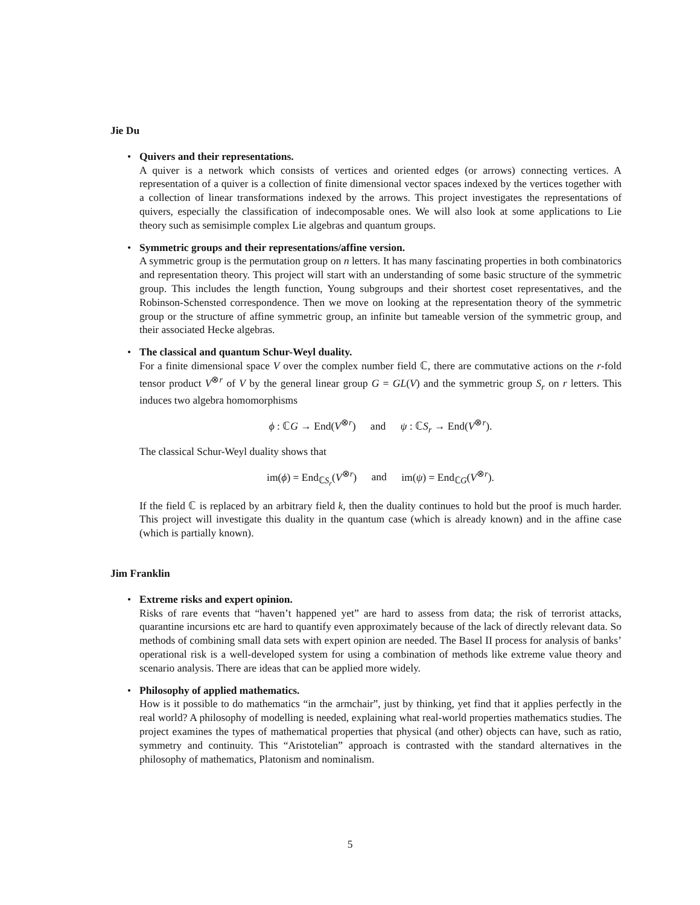Jie Du
•
Quivers and their representations.
A quiver is a network which consists of vertices and oriented edges (or arrows) connecting vertices. A representation of a quiver is a collection of finite dimensional vector spaces indexed by the vertices together with a collection of linear transformations indexed by the arrows. This project investigates the representations of quivers, especially the classification of indecomposable ones. We will also look at some applications to Lie theory such as semisimple complex Lie algebras and quantum groups.
•
Symmetric groups and their representations/affine version.
A symmetric group is the permutation group on n letters. It has many fascinating properties in both combinatorics and representation theory. This project will start with an understanding of some basic structure of the symmetric group. This includes the length function, Young subgroups and their shortest coset representatives, and the Robinson-Schensted correspondence. Then we move on looking at the representation theory of the symmetric group or the structure of affine symmetric group, an infinite but tameable version of the symmetric group, and their associated Hecke algebras.
•
The classical and quantum Schur-Weyl duality.
For a finite dimensional space V over the complex number field ℂ, there are commutative actions on the r-fold tensor product V<sup>⊗r</sup> of V by the general linear group G = GL(V) and the symmetric group S<sub>r</sub> on r letters. This induces two algebra homomorphisms
ϕ : ℂG → End(V<sup>⊗r</sup>) and ψ : ℂS<sub>r</sub> → End(V<sup>⊗r</sup>).
The classical Schur-Weyl duality shows that
im(ϕ) = End<sub>ℂS<sub>r</sub></sub>(V<sup>⊗r</sup>) and im(ψ) = End<sub>ℂG</sub>(V<sup>⊗r</sup>).
If the field ℂ is replaced by an arbitrary field k, then the duality continues to hold but the proof is much harder. This project will investigate this duality in the quantum case (which is already known) and in the affine case (which is partially known).
Jim Franklin
•
Extreme risks and expert opinion.
Risks of rare events that “haven’t happened yet” are hard to assess from data; the risk of terrorist attacks, quarantine incursions etc are hard to quantify even approximately because of the lack of directly relevant data. So methods of combining small data sets with expert opinion are needed. The Basel II process for analysis of banks’ operational risk is a well-developed system for using a combination of methods like extreme value theory and scenario analysis. There are ideas that can be applied more widely.
•
Philosophy of applied mathematics.
How is it possible to do mathematics “in the armchair”, just by thinking, yet find that it applies perfectly in the real world? A philosophy of modelling is needed, explaining what real-world properties mathematics studies. The project examines the types of mathematical properties that physical (and other) objects can have, such as ratio, symmetry and continuity. This “Aristotelian” approach is contrasted with the standard alternatives in the philosophy of mathematics, Platonism and nominalism.
5